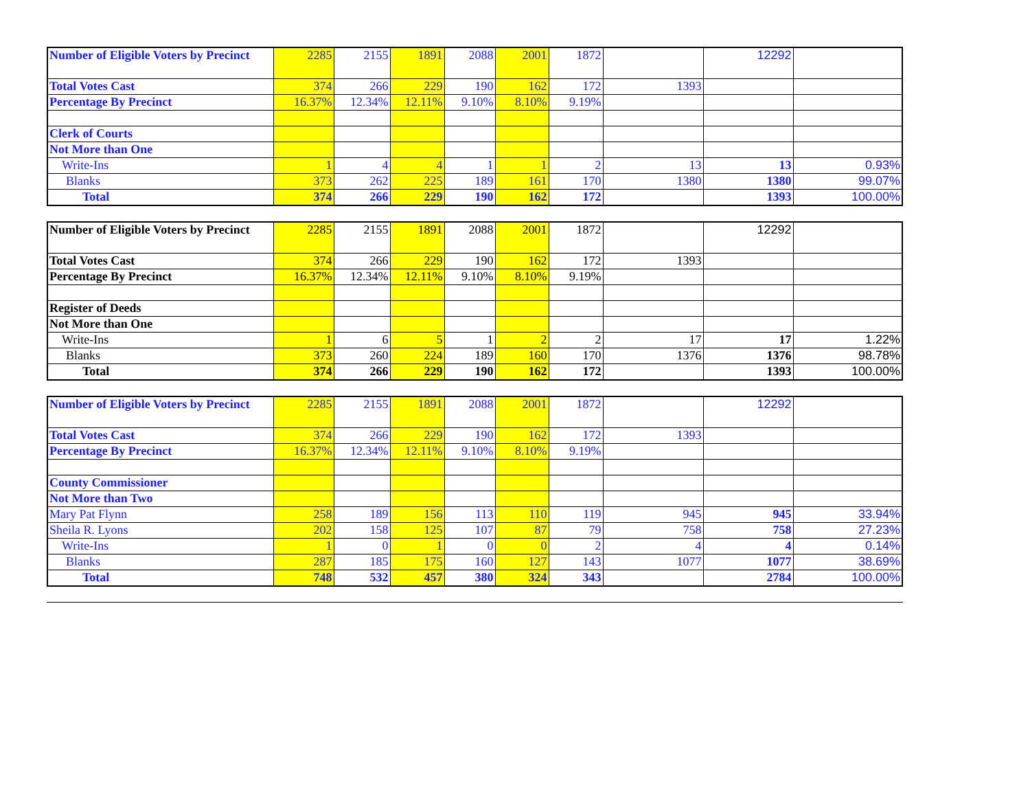| Number of Eligible Voters by Precinct | 2285 | 2155 | 1891 | 2088 | 2001 | 1872 | | 12292 | |
| Total Votes Cast | 374 | 266 | 229 | 190 | 162 | 172 | 1393 | | |
| Percentage By Precinct | 16.37% | 12.34% | 12.11% | 9.10% | 8.10% | 9.19% | | | |
| Clerk of Courts | | | | | | | | | |
| Not More than One | | | | | | | | | |
| Write-Ins | 1 | 4 | 4 | 1 | 1 | 2 | 13 | 13 | 0.93% |
| Blanks | 373 | 262 | 225 | 189 | 161 | 170 | 1380 | 1380 | 99.07% |
| Total | 374 | 266 | 229 | 190 | 162 | 172 | | 1393 | 100.00% |
| Number of Eligible Voters by Precinct | 2285 | 2155 | 1891 | 2088 | 2001 | 1872 | | 12292 | |
| Total Votes Cast | 374 | 266 | 229 | 190 | 162 | 172 | 1393 | | |
| Percentage By Precinct | 16.37% | 12.34% | 12.11% | 9.10% | 8.10% | 9.19% | | | |
| Register of Deeds | | | | | | | | | |
| Not More than One | | | | | | | | | |
| Write-Ins | 1 | 6 | 5 | 1 | 2 | 2 | 17 | 17 | 1.22% |
| Blanks | 373 | 260 | 224 | 189 | 160 | 170 | 1376 | 1376 | 98.78% |
| Total | 374 | 266 | 229 | 190 | 162 | 172 | | 1393 | 100.00% |
| Number of Eligible Voters by Precinct | 2285 | 2155 | 1891 | 2088 | 2001 | 1872 | | 12292 | |
| Total Votes Cast | 374 | 266 | 229 | 190 | 162 | 172 | 1393 | | |
| Percentage By Precinct | 16.37% | 12.34% | 12.11% | 9.10% | 8.10% | 9.19% | | | |
| County Commissioner | | | | | | | | | |
| Not More than Two | | | | | | | | | |
| Mary Pat Flynn | 258 | 189 | 156 | 113 | 110 | 119 | 945 | 945 | 33.94% |
| Sheila R. Lyons | 202 | 158 | 125 | 107 | 87 | 79 | 758 | 758 | 27.23% |
| Write-Ins | 1 | 0 | 1 | 0 | 0 | 2 | 4 | 4 | 0.14% |
| Blanks | 287 | 185 | 175 | 160 | 127 | 143 | 1077 | 1077 | 38.69% |
| Total | 748 | 532 | 457 | 380 | 324 | 343 | | 2784 | 100.00% |